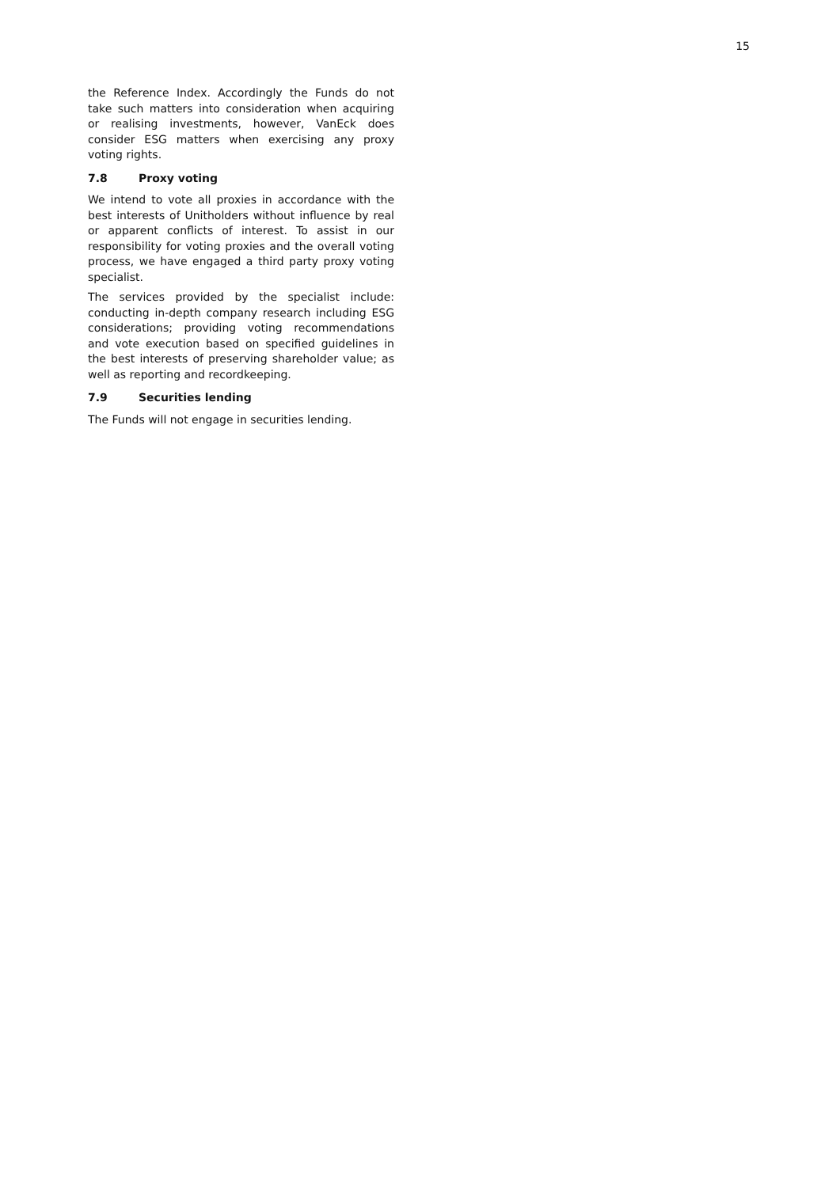15
the Reference Index. Accordingly the Funds do not take such matters into consideration when acquiring or realising investments, however, VanEck does consider ESG matters when exercising any proxy voting rights.
7.8 Proxy voting
We intend to vote all proxies in accordance with the best interests of Unitholders without influence by real or apparent conflicts of interest. To assist in our responsibility for voting proxies and the overall voting process, we have engaged a third party proxy voting specialist.
The services provided by the specialist include: conducting in-depth company research including ESG considerations; providing voting recommendations and vote execution based on specified guidelines in the best interests of preserving shareholder value; as well as reporting and recordkeeping.
7.9 Securities lending
The Funds will not engage in securities lending.